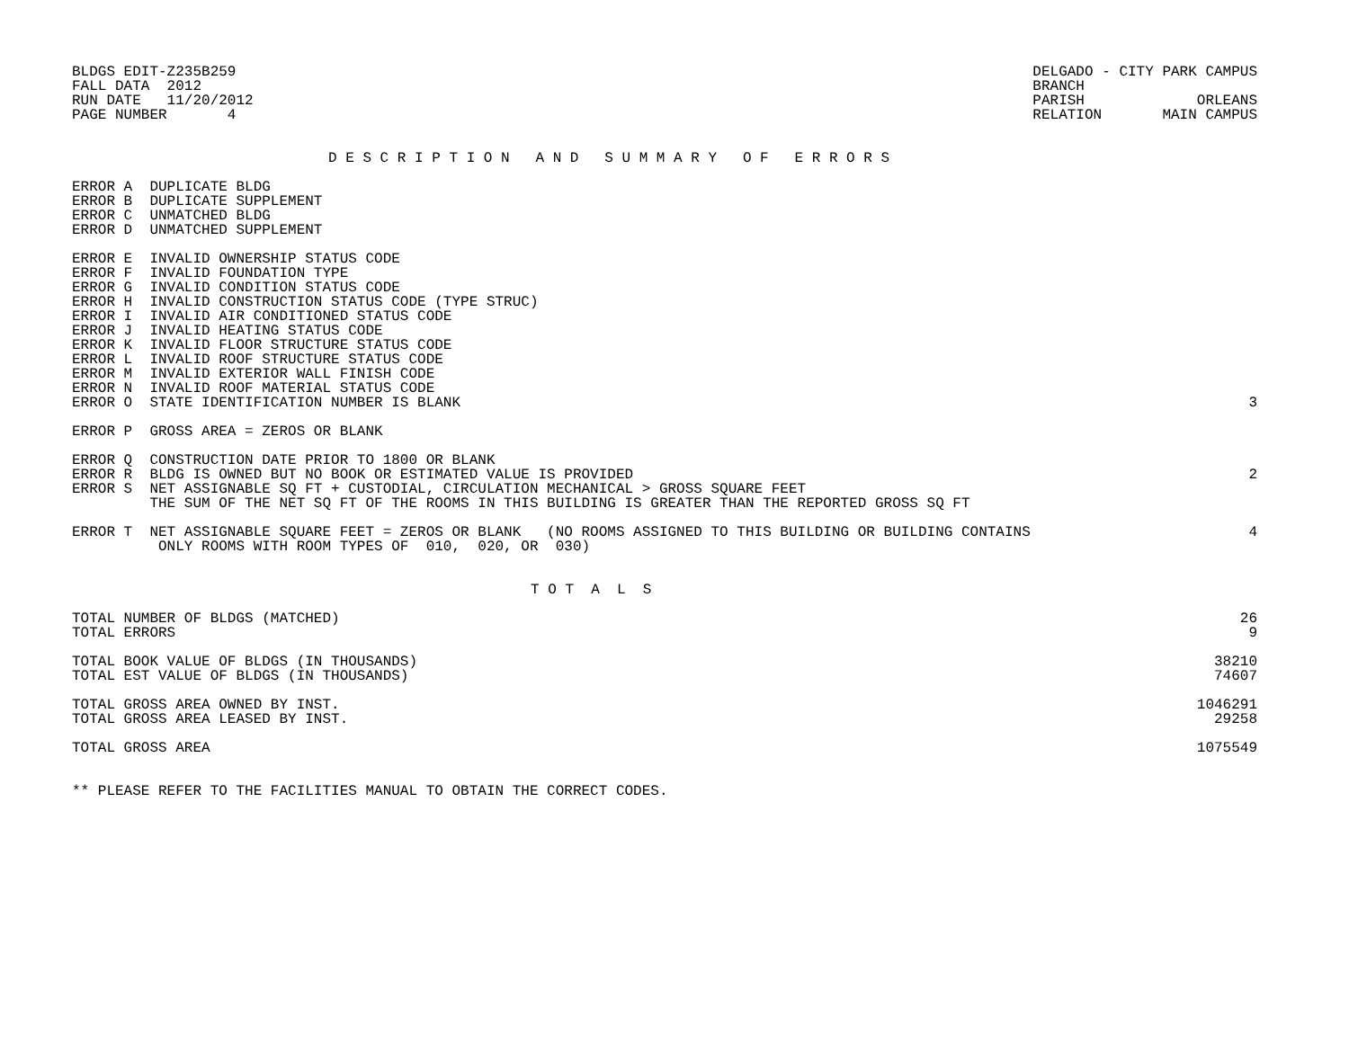BLDGS EDIT-Z235B259
FALL DATA  2012
RUN DATE   11/20/2012
PAGE NUMBER       4
DELGADO - CITY PARK CAMPUS
BRANCH
PARISH             ORLEANS
RELATION       MAIN CAMPUS
D E S C R I P T I O N   A N D   S U M M A R Y   O F   E R R O R S
| ERROR A DUPLICATE BLDG | |
| ERROR B DUPLICATE SUPPLEMENT | |
| ERROR C UNMATCHED BLDG | |
| ERROR D UNMATCHED SUPPLEMENT | |
| ERROR E INVALID OWNERSHIP STATUS CODE | |
| ERROR F INVALID FOUNDATION TYPE | |
| ERROR G INVALID CONDITION STATUS CODE | |
| ERROR H INVALID CONSTRUCTION STATUS CODE (TYPE STRUC) | |
| ERROR I INVALID AIR CONDITIONED STATUS CODE | |
| ERROR J INVALID HEATING STATUS CODE | |
| ERROR K INVALID FLOOR STRUCTURE STATUS CODE | |
| ERROR L INVALID ROOF STRUCTURE STATUS CODE | |
| ERROR M INVALID EXTERIOR WALL FINISH CODE | |
| ERROR N INVALID ROOF MATERIAL STATUS CODE | |
| ERROR O STATE IDENTIFICATION NUMBER IS BLANK | 3 |
| ERROR P GROSS AREA = ZEROS OR BLANK | |
| ERROR Q CONSTRUCTION DATE PRIOR TO 1800 OR BLANK | |
| ERROR R BLDG IS OWNED BUT NO BOOK OR ESTIMATED VALUE IS PROVIDED | 2 |
| ERROR S NET ASSIGNABLE SQ FT + CUSTODIAL, CIRCULATION MECHANICAL > GROSS SQUARE FEET | |
| THE SUM OF THE NET SQ FT OF THE ROOMS IN THIS BUILDING IS GREATER THAN THE REPORTED GROSS SQ FT | |
| ERROR T NET ASSIGNABLE SQUARE FEET = ZEROS OR BLANK (NO ROOMS ASSIGNED TO THIS BUILDING OR BUILDING CONTAINS | 4 |
| ONLY ROOMS WITH ROOM TYPES OF 010, 020, OR 030) | |
T O T  A  L  S
| TOTAL NUMBER OF BLDGS (MATCHED) | 26 |
| TOTAL ERRORS | 9 |
| TOTAL BOOK VALUE OF BLDGS (IN THOUSANDS) | 38210 |
| TOTAL EST VALUE OF BLDGS (IN THOUSANDS) | 74607 |
| TOTAL GROSS AREA OWNED BY INST. | 1046291 |
| TOTAL GROSS AREA LEASED BY INST. | 29258 |
| TOTAL GROSS AREA | 1075549 |
** PLEASE REFER TO THE FACILITIES MANUAL TO OBTAIN THE CORRECT CODES.